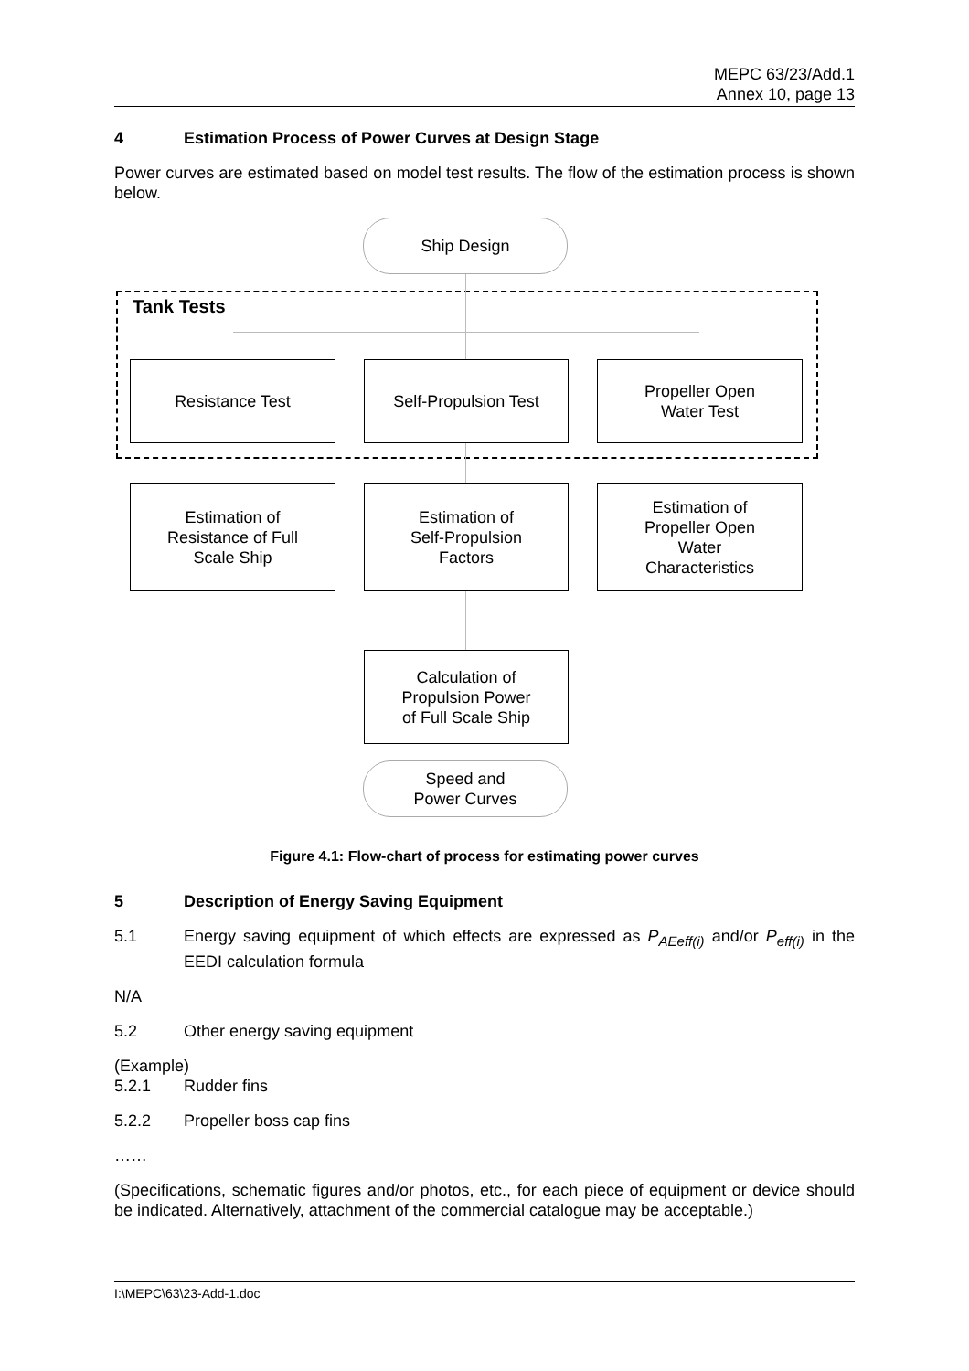MEPC 63/23/Add.1
Annex 10, page 13
4 Estimation Process of Power Curves at Design Stage
Power curves are estimated based on model test results. The flow of the estimation process is shown below.
Ship Design
Tank Tests
Resistance Test Self-Propulsion Test
Propeller Open
Water Test
Estimation of
Resistance of Full
Scale Ship
Estimation of
Self-Propulsion
Factors
Estimation of
Propeller Open
Water
Characteristics
Calculation of
Propulsion Power
of Full Scale Ship
Speed and
Power Curves
Figure 4.1: Flow-chart of process for estimating power curves
5 Description of Energy Saving Equipment
5.1 Energy saving equipment of which effects are expressed as P<sub>AEeff(i)</sub> and/or P<sub>eff(i)</sub> in the EEDI calculation formula
N/A
5.2 Other energy saving equipment
(Example)
5.2.1 Rudder fins
5.2.2 Propeller boss cap fins
……
(Specifications, schematic figures and/or photos, etc., for each piece of equipment or device should be indicated. Alternatively, attachment of the commercial catalogue may be acceptable.)
I:\MEPC\63\23-Add-1.doc